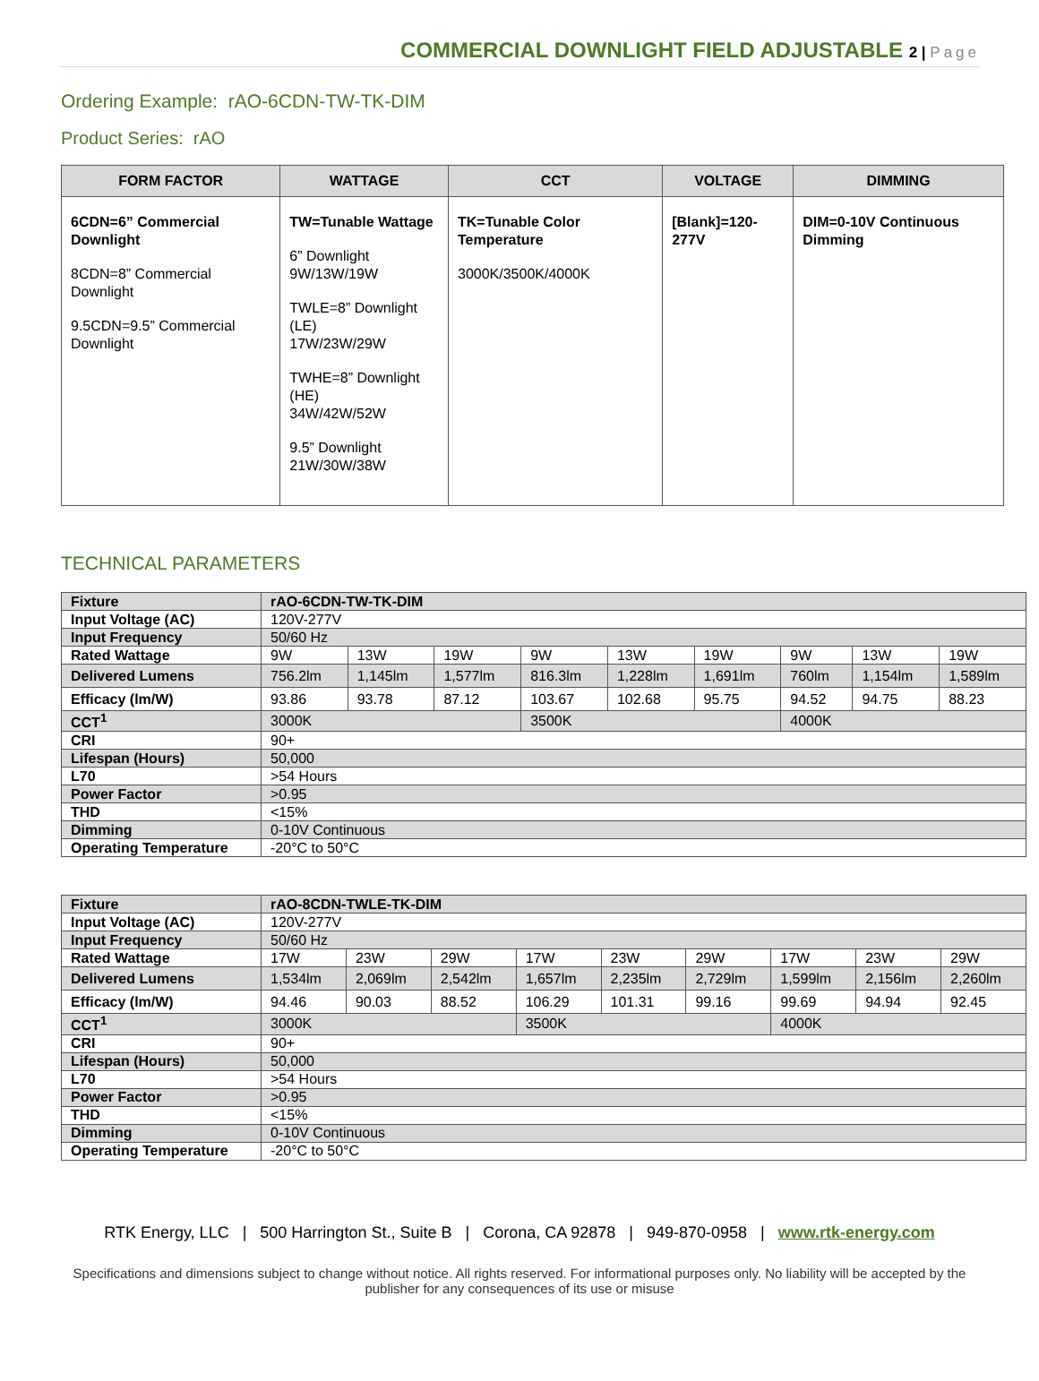COMMERCIAL DOWNLIGHT FIELD ADJUSTABLE 2 | Page
Ordering Example: rAO-6CDN-TW-TK-DIM
Product Series: rAO
| FORM FACTOR | WATTAGE | CCT | VOLTAGE | DIMMING |
| --- | --- | --- | --- | --- |
| 6CDN=6” Commercial Downlight 8CDN=8” Commercial Downlight 9.5CDN=9.5” Commercial Downlight | TW=Tunable Wattage 6” Downlight 9W/13W/19W TWLE=8” Downlight (LE) 17W/23W/29W TWHE=8” Downlight (HE) 34W/42W/52W 9.5” Downlight 21W/30W/38W | TK=Tunable Color Temperature 3000K/3500K/4000K | [Blank]=120-277V | DIM=0-10V Continuous Dimming |
TECHNICAL PARAMETERS
| Fixture | rAO-6CDN-TW-TK-DIM | | | | | | | | |
| Input Voltage (AC) | 120V-277V | | | | | | | | |
| Input Frequency | 50/60 Hz | | | | | | | | |
| Rated Wattage | 9W | 13W | 19W | 9W | 13W | 19W | 9W | 13W | 19W |
| Delivered Lumens | 756.2lm | 1,145lm | 1,577lm | 816.3lm | 1,228lm | 1,691lm | 760lm | 1,154lm | 1,589lm |
| Efficacy (lm/W) | 93.86 | 93.78 | 87.12 | 103.67 | 102.68 | 95.75 | 94.52 | 94.75 | 88.23 |
| CCT<sup>1</sup> | 3000K | | | 3500K | | | 4000K | | |
| CRI | 90+ | | | | | | | | |
| Lifespan (Hours) | 50,000 | | | | | | | | |
| L70 | >54 Hours | | | | | | | | |
| Power Factor | >0.95 | | | | | | | | |
| THD | <15% | | | | | | | | |
| Dimming | 0-10V Continuous | | | | | | | | |
| Operating Temperature | -20°C to 50°C | | | | | | | | |
| Fixture | rAO-8CDN-TWLE-TK-DIM | | | | | | | | |
| Input Voltage (AC) | 120V-277V | | | | | | | | |
| Input Frequency | 50/60 Hz | | | | | | | | |
| Rated Wattage | 17W | 23W | 29W | 17W | 23W | 29W | 17W | 23W | 29W |
| Delivered Lumens | 1,534lm | 2,069lm | 2,542lm | 1,657lm | 2,235lm | 2,729lm | 1,599lm | 2,156lm | 2,260lm |
| Efficacy (lm/W) | 94.46 | 90.03 | 88.52 | 106.29 | 101.31 | 99.16 | 99.69 | 94.94 | 92.45 |
| CCT<sup>1</sup> | 3000K | | | 3500K | | | 4000K | | |
| CRI | 90+ | | | | | | | | |
| Lifespan (Hours) | 50,000 | | | | | | | | |
| L70 | >54 Hours | | | | | | | | |
| Power Factor | >0.95 | | | | | | | | |
| THD | <15% | | | | | | | | |
| Dimming | 0-10V Continuous | | | | | | | | |
| Operating Temperature | -20°C to 50°C | | | | | | | | |
RTK Energy, LLC | 500 Harrington St., Suite B | Corona, CA 92878 | 949-870-0958 | www.rtk-energy.com
Specifications and dimensions subject to change without notice. All rights reserved. For informational purposes only. No liability will be accepted by the publisher for any consequences of its use or misuse